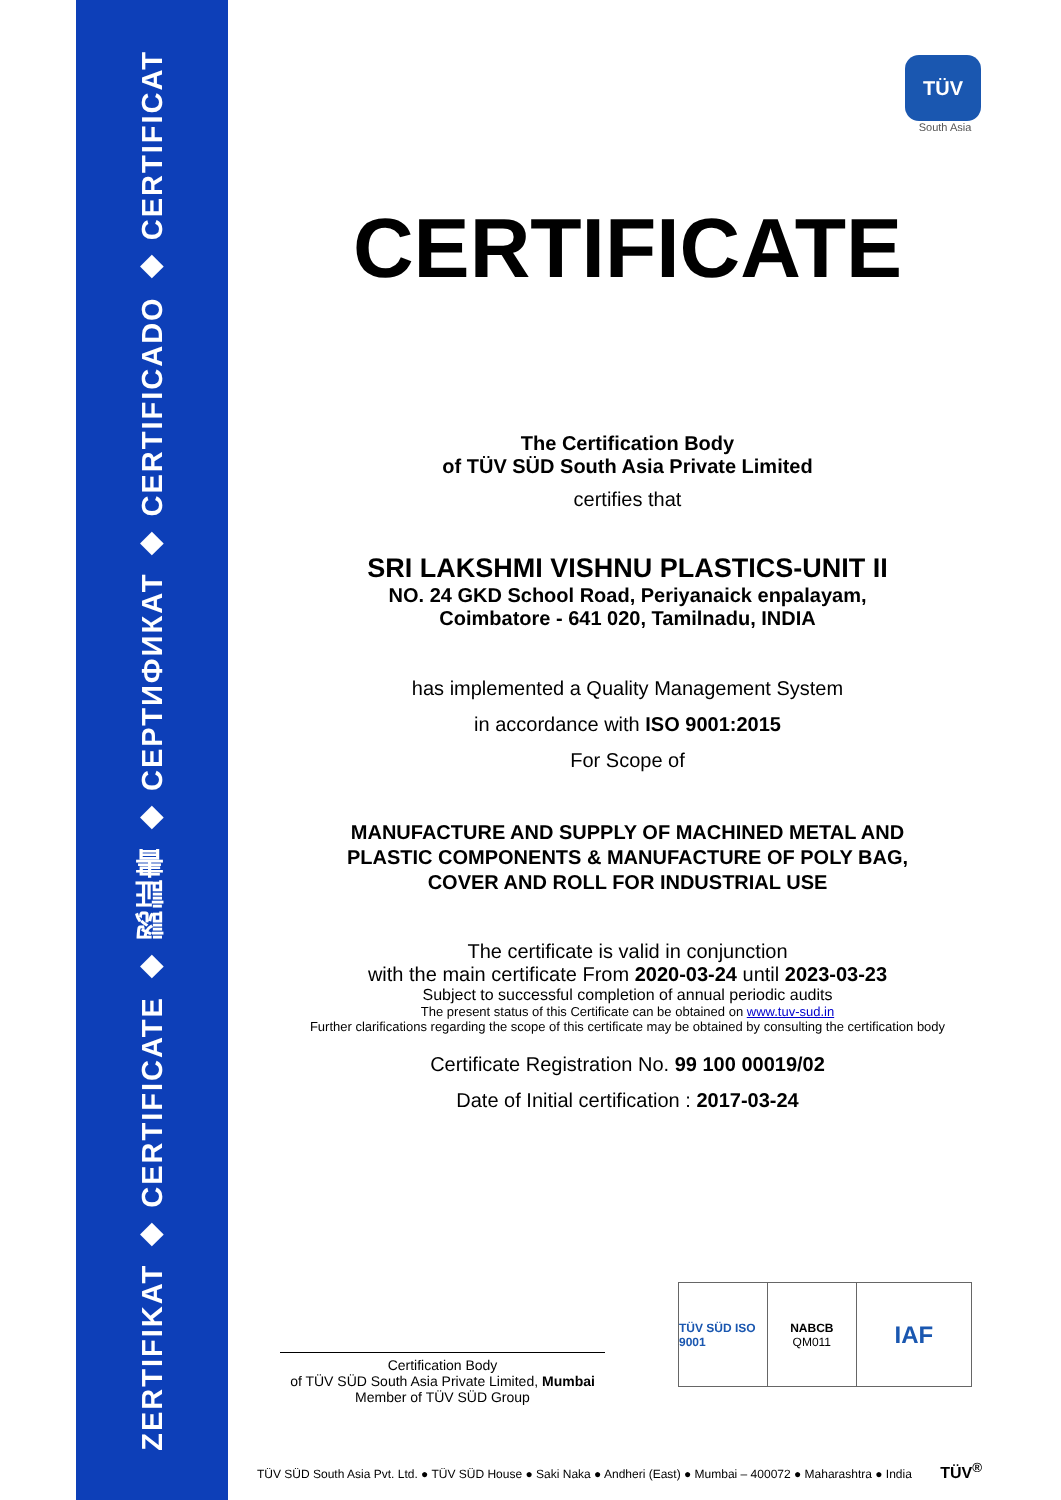ZERTIFIKAT ◆ CERTIFICATE ◆ 認証書 ◆ СЕРТИФИКАТ ◆ CERTIFICADO ◆ CERTIFICAT
TÜV
South Asia
CERTIFICATE
The Certification Body
of TÜV SÜD South Asia Private Limited
certifies that
SRI LAKSHMI VISHNU PLASTICS-UNIT II
NO. 24 GKD School Road, Periyanaick enpalayam,
Coimbatore - 641 020, Tamilnadu, INDIA
has implemented a Quality Management System
in accordance with ISO 9001:2015
For Scope of
MANUFACTURE AND SUPPLY OF MACHINED METAL AND
PLASTIC COMPONENTS & MANUFACTURE OF POLY BAG,
COVER AND ROLL FOR INDUSTRIAL USE
The certificate is valid in conjunction
with the main certificate From 2020-03-24 until 2023-03-23
Subject to successful completion of annual periodic audits
The present status of this Certificate can be obtained on www.tuv-sud.in
Further clarifications regarding the scope of this certificate may be obtained by consulting the certification body
Certificate Registration No. 99 100 00019/02
Date of Initial certification : 2017-03-24
Certification Body
of TÜV SÜD South Asia Private Limited, Mumbai
Member of TÜV SÜD Group
TÜV SÜD ISO 9001 NABCB
QM011
IAF
TÜV SÜD South Asia Pvt. Ltd. ● TÜV SÜD House ● Saki Naka ● Andheri (East) ● Mumbai – 400072 ● Maharashtra ● India TÜV<sup>®</sup>